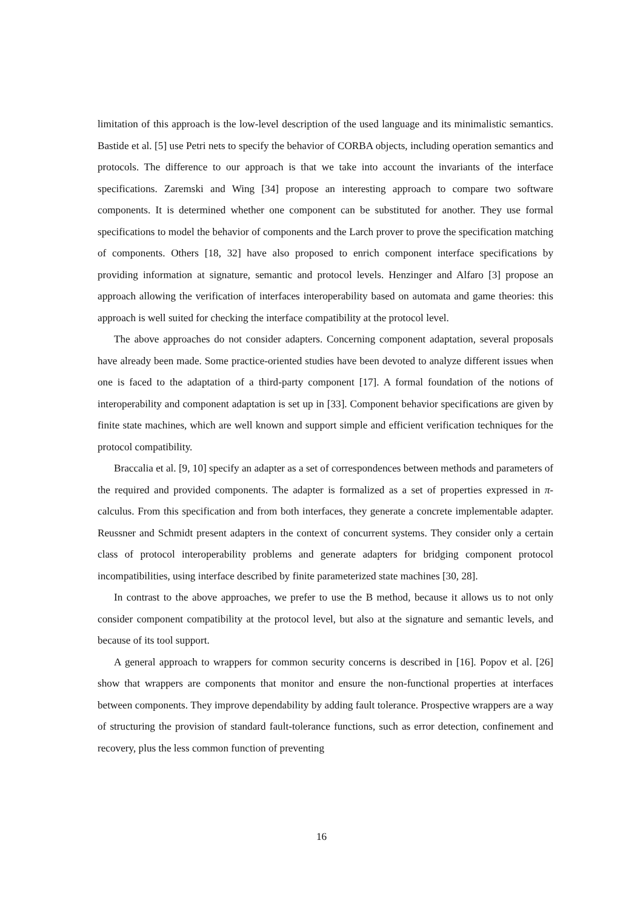limitation of this approach is the low-level description of the used language and its minimalistic semantics. Bastide et al. [5] use Petri nets to specify the behavior of CORBA objects, including operation semantics and protocols. The difference to our approach is that we take into account the invariants of the interface specifications. Zaremski and Wing [34] propose an interesting approach to compare two software components. It is determined whether one component can be substituted for another. They use formal specifications to model the behavior of components and the Larch prover to prove the specification matching of components. Others [18, 32] have also proposed to enrich component interface specifications by providing information at signature, semantic and protocol levels. Henzinger and Alfaro [3] propose an approach allowing the verification of interfaces interoperability based on automata and game theories: this approach is well suited for checking the interface compatibility at the protocol level.
The above approaches do not consider adapters. Concerning component adaptation, several proposals have already been made. Some practice-oriented studies have been devoted to analyze different issues when one is faced to the adaptation of a third-party component [17]. A formal foundation of the notions of interoperability and component adaptation is set up in [33]. Component behavior specifications are given by finite state machines, which are well known and support simple and efficient verification techniques for the protocol compatibility.
Braccalia et al. [9, 10] specify an adapter as a set of correspondences between methods and parameters of the required and provided components. The adapter is formalized as a set of properties expressed in π-calculus. From this specification and from both interfaces, they generate a concrete implementable adapter. Reussner and Schmidt present adapters in the context of concurrent systems. They consider only a certain class of protocol interoperability problems and generate adapters for bridging component protocol incompatibilities, using interface described by finite parameterized state machines [30, 28].
In contrast to the above approaches, we prefer to use the B method, because it allows us to not only consider component compatibility at the protocol level, but also at the signature and semantic levels, and because of its tool support.
A general approach to wrappers for common security concerns is described in [16]. Popov et al. [26] show that wrappers are components that monitor and ensure the non-functional properties at interfaces between components. They improve dependability by adding fault tolerance. Prospective wrappers are a way of structuring the provision of standard fault-tolerance functions, such as error detection, confinement and recovery, plus the less common function of preventing
16